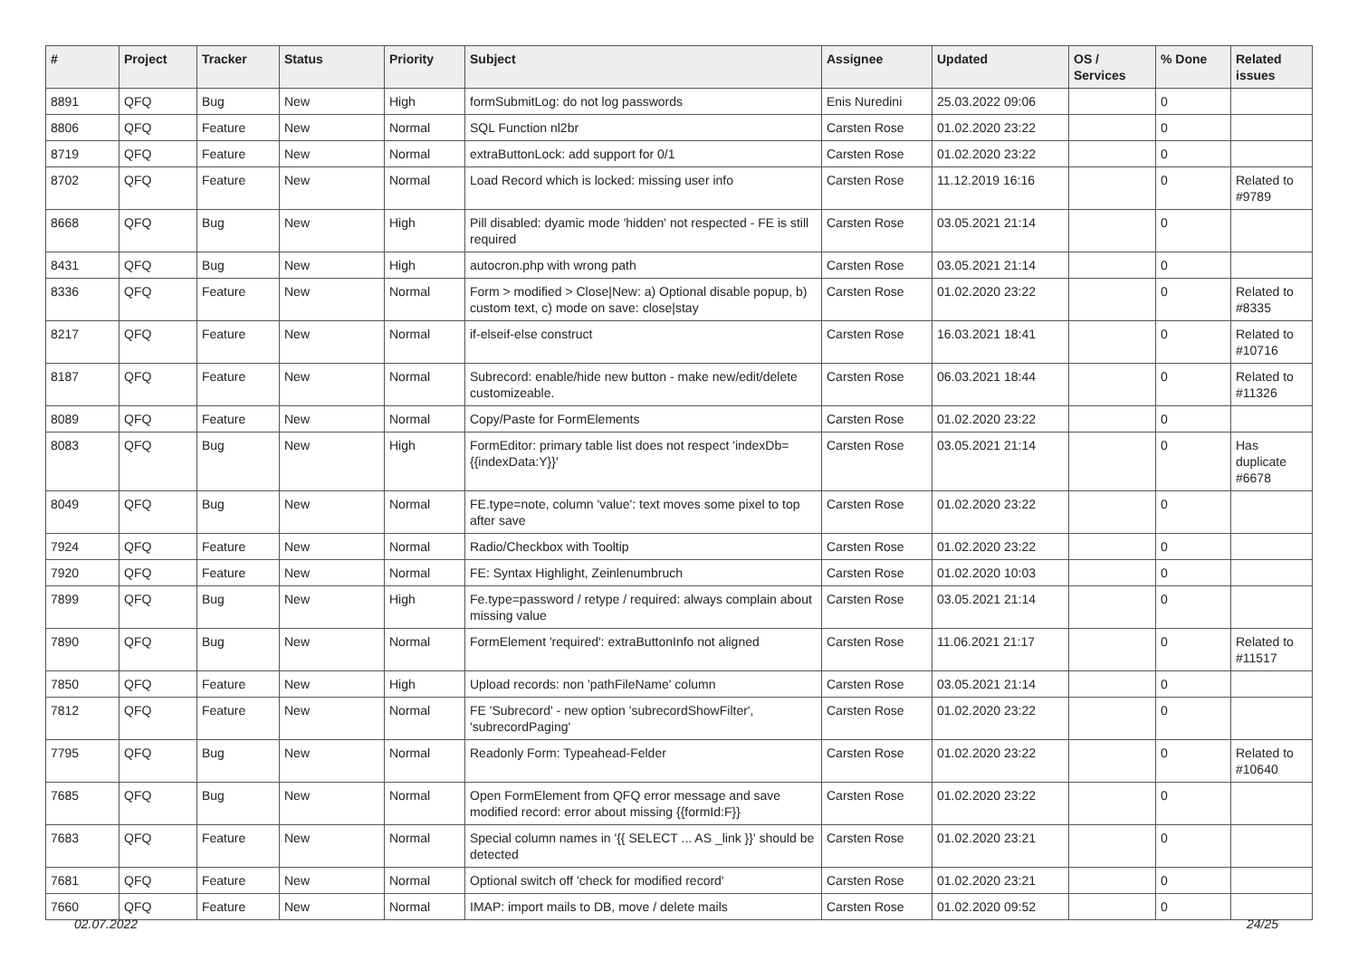| # | Project | Tracker | Status | Priority | Subject | Assignee | Updated | OS / Services | % Done | Related issues |
| --- | --- | --- | --- | --- | --- | --- | --- | --- | --- | --- |
| 8891 | QFQ | Bug | New | High | formSubmitLog: do not log passwords | Enis Nuredini | 25.03.2022 09:06 | | 0 | |
| 8806 | QFQ | Feature | New | Normal | SQL Function nl2br | Carsten Rose | 01.02.2020 23:22 | | 0 | |
| 8719 | QFQ | Feature | New | Normal | extraButtonLock: add support for 0/1 | Carsten Rose | 01.02.2020 23:22 | | 0 | |
| 8702 | QFQ | Feature | New | Normal | Load Record which is locked: missing user info | Carsten Rose | 11.12.2019 16:16 | | 0 | Related to #9789 |
| 8668 | QFQ | Bug | New | High | Pill disabled: dyamic mode 'hidden' not respected - FE is still required | Carsten Rose | 03.05.2021 21:14 | | 0 | |
| 8431 | QFQ | Bug | New | High | autocron.php with wrong path | Carsten Rose | 03.05.2021 21:14 | | 0 | |
| 8336 | QFQ | Feature | New | Normal | Form > modified > Close/New: a) Optional disable popup, b) custom text, c) mode on save: close/stay | Carsten Rose | 01.02.2020 23:22 | | 0 | Related to #8335 |
| 8217 | QFQ | Feature | New | Normal | if-elseif-else construct | Carsten Rose | 16.03.2021 18:41 | | 0 | Related to #10716 |
| 8187 | QFQ | Feature | New | Normal | Subrecord: enable/hide new button - make new/edit/delete customizeable. | Carsten Rose | 06.03.2021 18:44 | | 0 | Related to #11326 |
| 8089 | QFQ | Feature | New | Normal | Copy/Paste for FormElements | Carsten Rose | 01.02.2020 23:22 | | 0 | |
| 8083 | QFQ | Bug | New | High | FormEditor: primary table list does not respect 'indexDb={{indexData:Y}}' | Carsten Rose | 03.05.2021 21:14 | | 0 | Has duplicate #6678 |
| 8049 | QFQ | Bug | New | Normal | FE.type=note, column 'value': text moves some pixel to top after save | Carsten Rose | 01.02.2020 23:22 | | 0 | |
| 7924 | QFQ | Feature | New | Normal | Radio/Checkbox with Tooltip | Carsten Rose | 01.02.2020 23:22 | | 0 | |
| 7920 | QFQ | Feature | New | Normal | FE: Syntax Highlight, Zeinlenumbruch | Carsten Rose | 01.02.2020 10:03 | | 0 | |
| 7899 | QFQ | Bug | New | High | Fe.type=password / retype / required: always complain about missing value | Carsten Rose | 03.05.2021 21:14 | | 0 | |
| 7890 | QFQ | Bug | New | Normal | FormElement 'required': extraButtonInfo not aligned | Carsten Rose | 11.06.2021 21:17 | | 0 | Related to #11517 |
| 7850 | QFQ | Feature | New | High | Upload records: non 'pathFileName' column | Carsten Rose | 03.05.2021 21:14 | | 0 | |
| 7812 | QFQ | Feature | New | Normal | FE 'Subrecord' - new option 'subrecordShowFilter', 'subrecordPaging' | Carsten Rose | 01.02.2020 23:22 | | 0 | |
| 7795 | QFQ | Bug | New | Normal | Readonly Form: Typeahead-Felder | Carsten Rose | 01.02.2020 23:22 | | 0 | Related to #10640 |
| 7685 | QFQ | Bug | New | Normal | Open FormElement from QFQ error message and save modified record: error about missing {{formId:F}} | Carsten Rose | 01.02.2020 23:22 | | 0 | |
| 7683 | QFQ | Feature | New | Normal | Special column names in '{{ SELECT ... AS _link }}' should be detected | Carsten Rose | 01.02.2020 23:21 | | 0 | |
| 7681 | QFQ | Feature | New | Normal | Optional switch off 'check for modified record' | Carsten Rose | 01.02.2020 23:21 | | 0 | |
| 7660 | QFQ | Feature | New | Normal | IMAP: import mails to DB, move / delete mails | Carsten Rose | 01.02.2020 09:52 | | 0 | |
02.07.2022 24/25